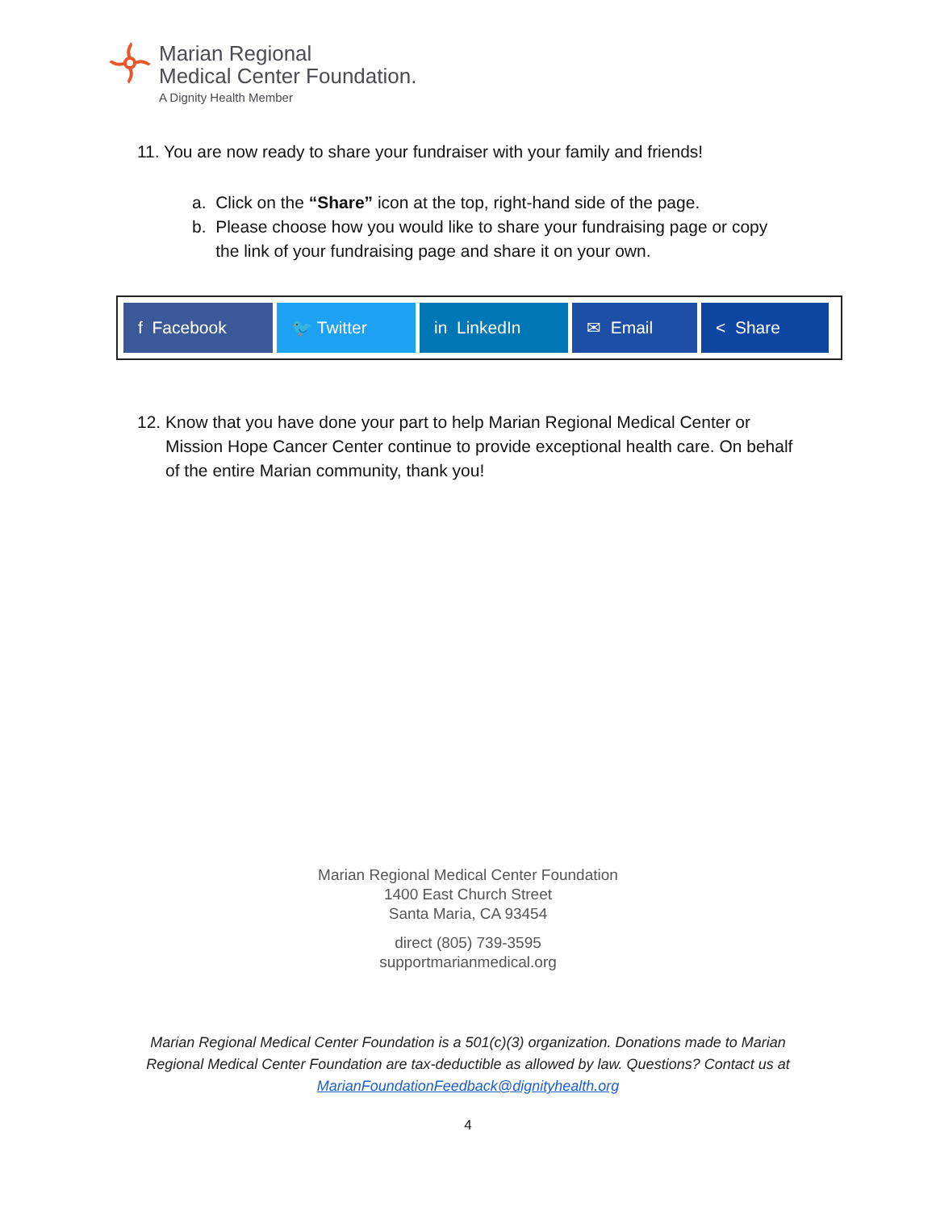Marian Regional
Medical Center Foundation.
A Dignity Health Member
11. You are now ready to share your fundraiser with your family and friends!
a. Click on the “Share” icon at the top, right-hand side of the page.
b. Please choose how you would like to share your fundraising page or copy
the link of your fundraising page and share it on your own.
f Facebook 🐦 Twitter in LinkedIn ✉ Email < Share
12. Know that you have done your part to help Marian Regional Medical Center or
Mission Hope Cancer Center continue to provide exceptional health care. On behalf
of the entire Marian community, thank you!
Marian Regional Medical Center Foundation
1400 East Church Street
Santa Maria, CA 93454
direct (805) 739-3595
supportmarianmedical.org
Marian Regional Medical Center Foundation is a 501(c)(3) organization. Donations made to Marian Regional Medical Center Foundation are tax-deductible as allowed by law. Questions? Contact us at MarianFoundationFeedback@dignityhealth.org
4